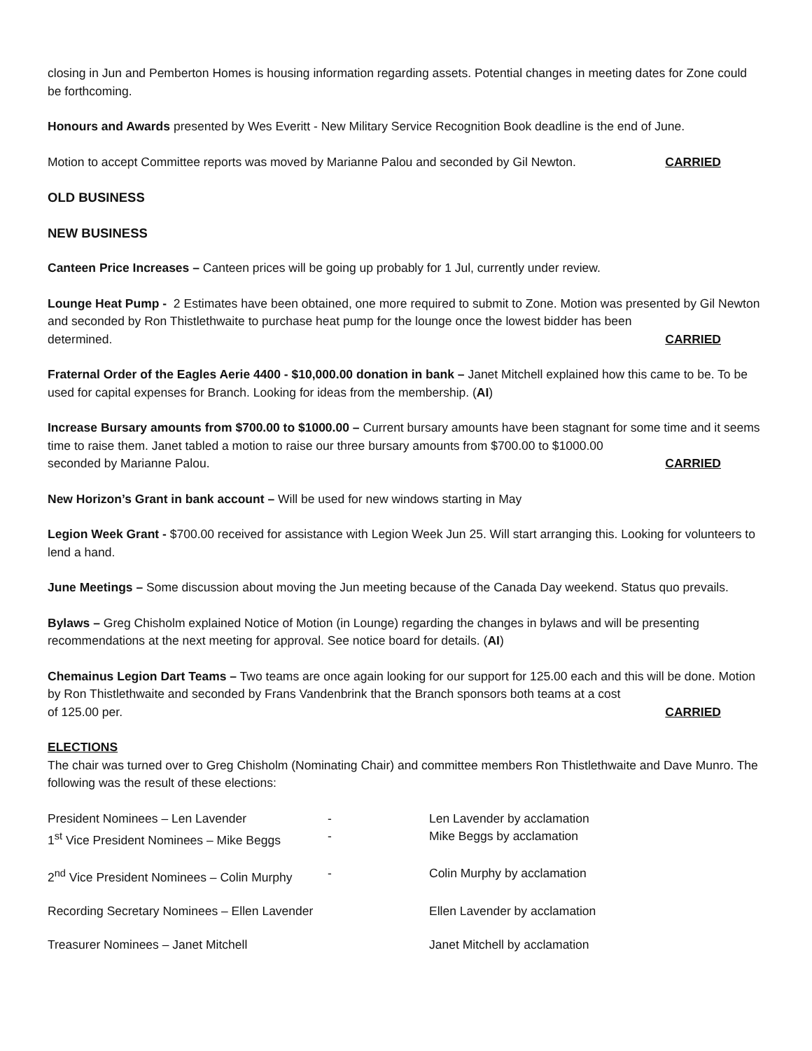closing in Jun and Pemberton Homes is housing information regarding assets. Potential changes in meeting dates for Zone could be forthcoming.
Honours and Awards presented by Wes Everitt - New Military Service Recognition Book deadline is the end of June.
Motion to accept Committee reports was moved by Marianne Palou and seconded by Gil Newton. CARRIED
OLD BUSINESS
NEW BUSINESS
Canteen Price Increases – Canteen prices will be going up probably for 1 Jul, currently under review.
Lounge Heat Pump - 2 Estimates have been obtained, one more required to submit to Zone. Motion was presented by Gil Newton and seconded by Ron Thistlethwaite to purchase heat pump for the lounge once the lowest bidder has been
determined. CARRIED
Fraternal Order of the Eagles Aerie 4400 - $10,000.00 donation in bank – Janet Mitchell explained how this came to be. To be used for capital expenses for Branch. Looking for ideas from the membership. (AI)
Increase Bursary amounts from $700.00 to $1000.00 – Current bursary amounts have been stagnant for some time and it seems time to raise them. Janet tabled a motion to raise our three bursary amounts from $700.00 to $1000.00
seconded by Marianne Palou. CARRIED
New Horizon’s Grant in bank account – Will be used for new windows starting in May
Legion Week Grant - $700.00 received for assistance with Legion Week Jun 25. Will start arranging this. Looking for volunteers to lend a hand.
June Meetings – Some discussion about moving the Jun meeting because of the Canada Day weekend. Status quo prevails.
Bylaws – Greg Chisholm explained Notice of Motion (in Lounge) regarding the changes in bylaws and will be presenting recommendations at the next meeting for approval. See notice board for details. (AI)
Chemainus Legion Dart Teams – Two teams are once again looking for our support for 125.00 each and this will be done. Motion by Ron Thistlethwaite and seconded by Frans Vandenbrink that the Branch sponsors both teams at a cost
of 125.00 per. CARRIED
ELECTIONS
The chair was turned over to Greg Chisholm (Nominating Chair) and committee members Ron Thistlethwaite and Dave Munro. The following was the result of these elections:
| President Nominees – Len Lavender | - | Len Lavender by acclamation |
| 1<sup>st</sup> Vice President Nominees – Mike Beggs | - | Mike Beggs by acclamation |
| 2<sup>nd</sup> Vice President Nominees – Colin Murphy | - | Colin Murphy by acclamation |
| Recording Secretary Nominees – Ellen Lavender | | Ellen Lavender by acclamation |
| Treasurer Nominees – Janet Mitchell | | Janet Mitchell by acclamation |